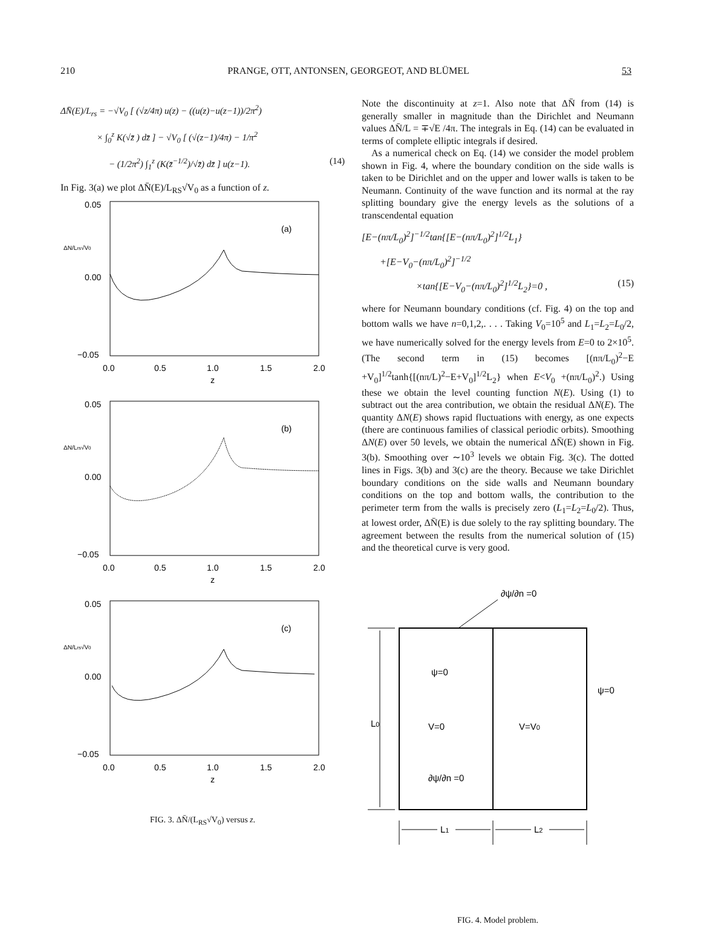210 PRANGE, OTT, ANTONSEN, GEORGEOT, AND BLÜMEL 53
ΔN̄(E)/L<sub>rs</sub> = −√V<sub>0</sub> [ (√z/4π) u(z) − ((u(z)−u(z−1))/2π<sup>2</sup>)
× ∫<sub>0</sub><sup>z</sup> K(√z̄ ) dz̄ ] − √V<sub>0</sub> [ (√(z−1)/4π) − 1/π<sup>2</sup>
− (1/2π<sup>2</sup>) ∫<sub>1</sub><sup>z</sup> (K(z̄<sup>−1/2</sup>)/√z̄) dz̄ ] u(z−1). (14)
In Fig. 3(a) we plot ΔN̄(E)/L<sub>RS</sub>√V<sub>0</sub> as a function of z.
0.05
0.00
−0.05
ΔN/Lrs√V0
(a)
0.0
0.5
1.0
1.5
2.0
z
0.05
0.00
−0.05
ΔN/Lrs√V0
(b)
0.0
0.5
1.0
1.5
2.0
z
0.05
0.00
−0.05
ΔN/Lrs√V0
(c)
0.0
0.5
1.0
1.5
2.0
z
FIG. 3. ΔN̄/(L<sub>RS</sub>√V<sub>0</sub>) versus z.
Note the discontinuity at z=1. Also note that ΔN̄ from (14) is generally smaller in magnitude than the Dirichlet and Neumann values ΔN̄/L = ∓√E /4π. The integrals in Eq. (14) can be evaluated in terms of complete elliptic integrals if desired.
As a numerical check on Eq. (14) we consider the model problem shown in Fig. 4, where the boundary condition on the side walls is taken to be Dirichlet and on the upper and lower walls is taken to be Neumann. Continuity of the wave function and its normal at the ray splitting boundary give the energy levels as the solutions of a transcendental equation
[E−(nπ/L<sub>0</sub>)<sup>2</sup>]<sup>−1/2</sup>tan{[E−(nπ/L<sub>0</sub>)<sup>2</sup>]<sup>1/2</sup>L<sub>1</sub>}
+[E−V<sub>0</sub>−(nπ/L<sub>0</sub>)<sup>2</sup>]<sup>−1/2</sup>
×tan{[E−V<sub>0</sub>−(nπ/L<sub>0</sub>)<sup>2</sup>]<sup>1/2</sup>L<sub>2</sub>}=0 , (15)
where for Neumann boundary conditions (cf. Fig. 4) on the top and bottom walls we have n=0,1,2,. . . . Taking V<sub>0</sub>=10<sup>5</sup> and L<sub>1</sub>=L<sub>2</sub>=L<sub>0</sub>/2, we have numerically solved for the energy levels from E=0 to 2×10<sup>5</sup>. (The second term in (15) becomes [(nπ/L<sub>0</sub>)<sup>2</sup>−E +V<sub>0</sub>]<sup>1/2</sup>tanh{[(nπ/L)<sup>2</sup>−E+V<sub>0</sub>]<sup>1/2</sup>L<sub>2</sub>} when E<V<sub>0</sub> +(nπ/L<sub>0</sub>)<sup>2</sup>.) Using these we obtain the level counting function N(E). Using (1) to subtract out the area contribution, we obtain the residual ΔN(E). The quantity ΔN(E) shows rapid fluctuations with energy, as one expects (there are continuous families of classical periodic orbits). Smoothing ΔN(E) over 50 levels, we obtain the numerical ΔN̄(E) shown in Fig. 3(b). Smoothing over ∼10<sup>3</sup> levels we obtain Fig. 3(c). The dotted lines in Figs. 3(b) and 3(c) are the theory. Because we take Dirichlet boundary conditions on the side walls and Neumann boundary conditions on the top and bottom walls, the contribution to the perimeter term from the walls is precisely zero (L<sub>1</sub>=L<sub>2</sub>=L<sub>0</sub>/2). Thus, at lowest order, ΔN̄(E) is due solely to the ray splitting boundary. The agreement between the results from the numerical solution of (15) and the theoretical curve is very good.
∂ψ/∂n =0
L0
ψ=0
ψ=0
V=0
V=V0
∂ψ/∂n =0
L1
L2
FIG. 4. Model problem.